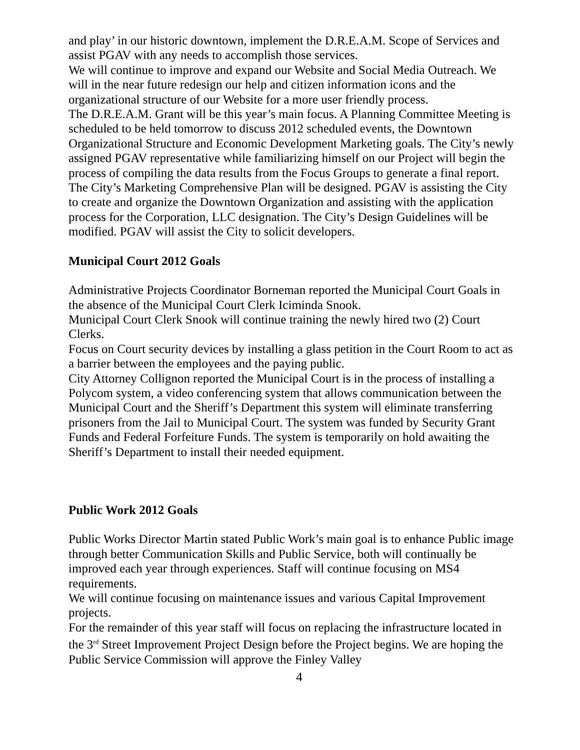and play’ in our historic downtown, implement the D.R.E.A.M. Scope of Services and assist PGAV with any needs to accomplish those services.
We will continue to improve and expand our Website and Social Media Outreach. We will in the near future redesign our help and citizen information icons and the organizational structure of our Website for a more user friendly process.
The D.R.E.A.M. Grant will be this year’s main focus. A Planning Committee Meeting is scheduled to be held tomorrow to discuss 2012 scheduled events, the Downtown Organizational Structure and Economic Development Marketing goals. The City’s newly assigned PGAV representative while familiarizing himself on our Project will begin the process of compiling the data results from the Focus Groups to generate a final report. The City’s Marketing Comprehensive Plan will be designed. PGAV is assisting the City to create and organize the Downtown Organization and assisting with the application process for the Corporation, LLC designation. The City’s Design Guidelines will be modified. PGAV will assist the City to solicit developers.
Municipal Court 2012 Goals
Administrative Projects Coordinator Borneman reported the Municipal Court Goals in the absence of the Municipal Court Clerk Iciminda Snook.
Municipal Court Clerk Snook will continue training the newly hired two (2) Court Clerks.
Focus on Court security devices by installing a glass petition in the Court Room to act as a barrier between the employees and the paying public.
City Attorney Collignon reported the Municipal Court is in the process of installing a Polycom system, a video conferencing system that allows communication between the Municipal Court and the Sheriff’s Department this system will eliminate transferring prisoners from the Jail to Municipal Court. The system was funded by Security Grant Funds and Federal Forfeiture Funds. The system is temporarily on hold awaiting the Sheriff’s Department to install their needed equipment.
Public Work 2012 Goals
Public Works Director Martin stated Public Work’s main goal is to enhance Public image through better Communication Skills and Public Service, both will continually be improved each year through experiences. Staff will continue focusing on MS4 requirements.
We will continue focusing on maintenance issues and various Capital Improvement projects.
For the remainder of this year staff will focus on replacing the infrastructure located in the 3<sup>rd</sup> Street Improvement Project Design before the Project begins. We are hoping the Public Service Commission will approve the Finley Valley
4